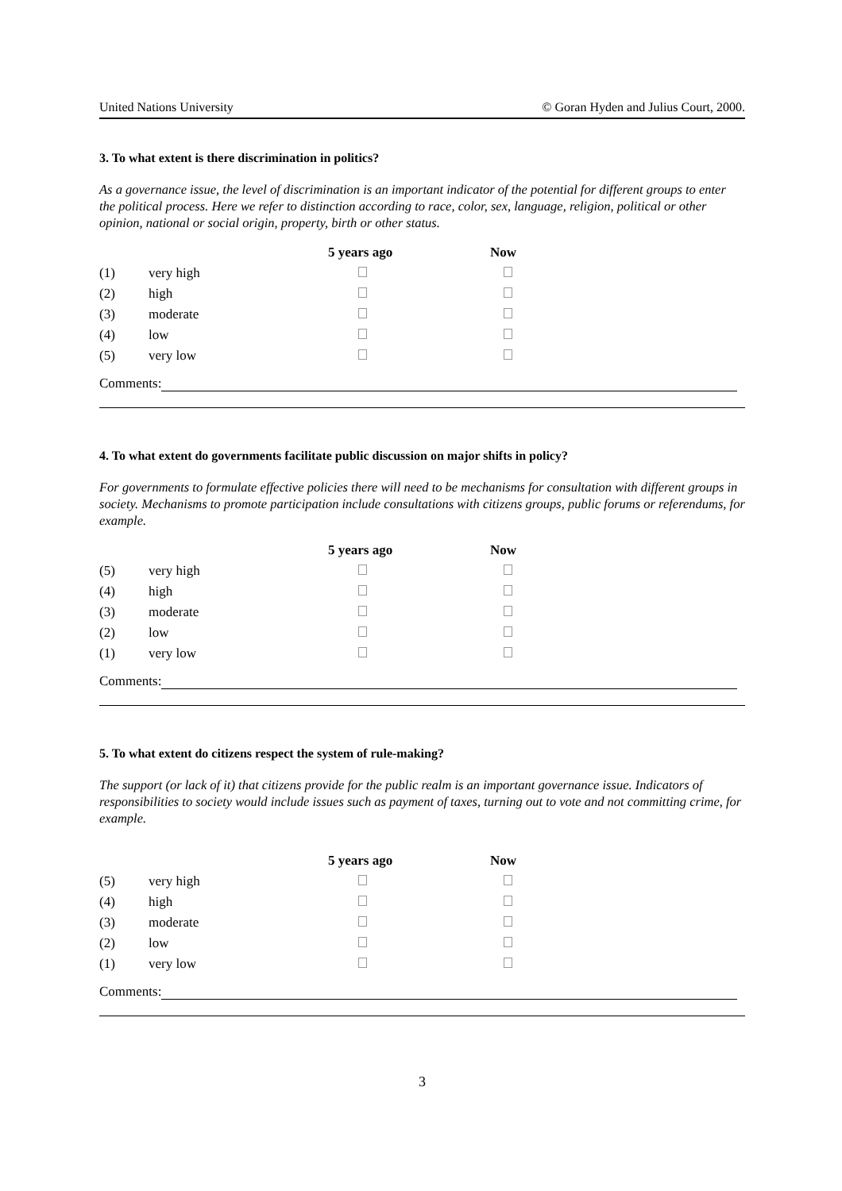United Nations University © Goran Hyden and Julius Court, 2000.
3. To what extent is there discrimination in politics?
As a governance issue, the level of discrimination is an important indicator of the potential for different groups to enter the political process. Here we refer to distinction according to race, color, sex, language, religion, political or other opinion, national or social origin, property, birth or other status.
| | | 5 years ago | Now |
| --- | --- | --- | --- |
| (1) | very high | | |
| (2) | high | | |
| (3) | moderate | | |
| (4) | low | | |
| (5) | very low | | |
Comments:
4. To what extent do governments facilitate public discussion on major shifts in policy?
For governments to formulate effective policies there will need to be mechanisms for consultation with different groups in society. Mechanisms to promote participation include consultations with citizens groups, public forums or referendums, for example.
| | | 5 years ago | Now |
| --- | --- | --- | --- |
| (5) | very high | | |
| (4) | high | | |
| (3) | moderate | | |
| (2) | low | | |
| (1) | very low | | |
Comments:
5. To what extent do citizens respect the system of rule-making?
The support (or lack of it) that citizens provide for the public realm is an important governance issue. Indicators of responsibilities to society would include issues such as payment of taxes, turning out to vote and not committing crime, for example.
| | | 5 years ago | Now |
| --- | --- | --- | --- |
| (5) | very high | | |
| (4) | high | | |
| (3) | moderate | | |
| (2) | low | | |
| (1) | very low | | |
Comments:
3